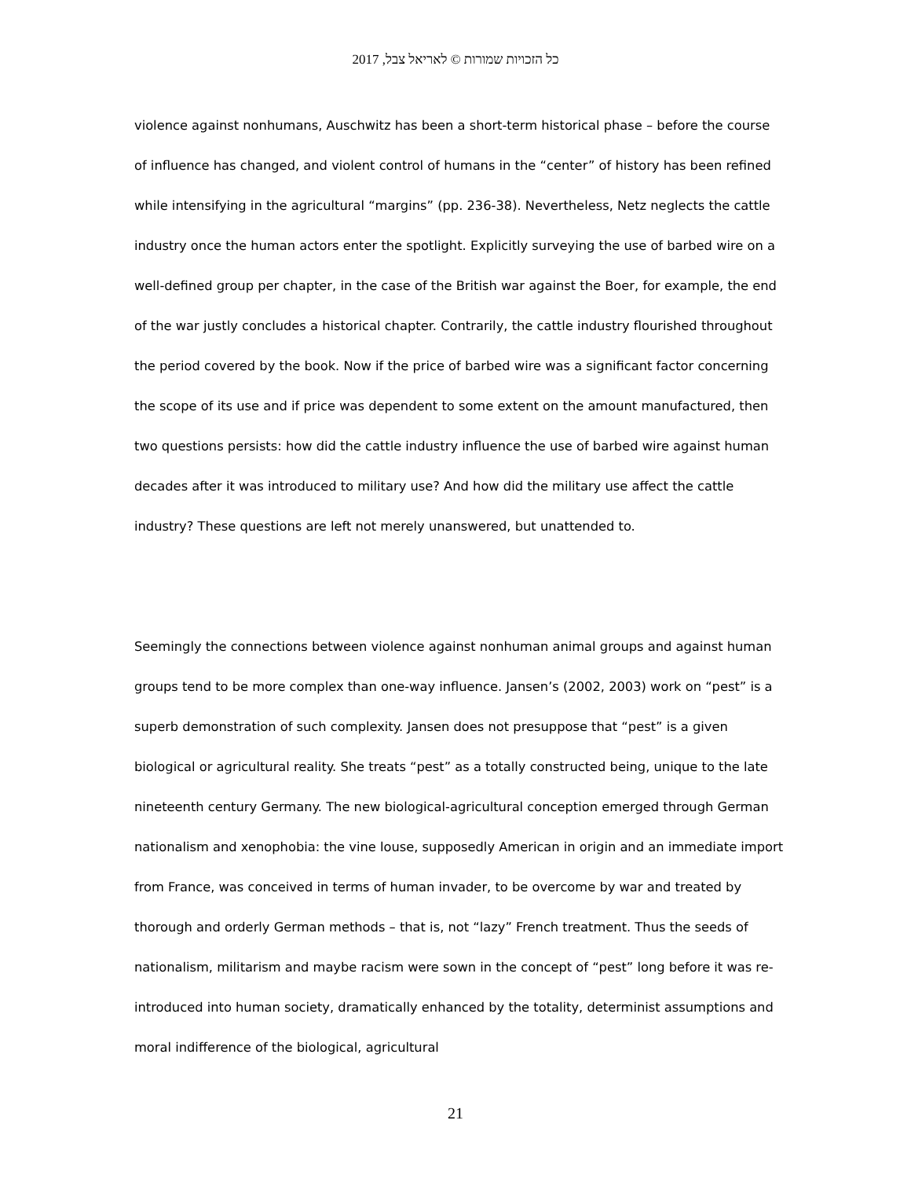כל הזכויות שמורות © לאריאל צבל, 2017
violence against nonhumans, Auschwitz has been a short-term historical phase – before the course of influence has changed, and violent control of humans in the “center” of history has been refined while intensifying in the agricultural “margins” (pp. 236-38). Nevertheless, Netz neglects the cattle industry once the human actors enter the spotlight. Explicitly surveying the use of barbed wire on a well-defined group per chapter, in the case of the British war against the Boer, for example, the end of the war justly concludes a historical chapter. Contrarily, the cattle industry flourished throughout the period covered by the book. Now if the price of barbed wire was a significant factor concerning the scope of its use and if price was dependent to some extent on the amount manufactured, then two questions persists: how did the cattle industry influence the use of barbed wire against human decades after it was introduced to military use? And how did the military use affect the cattle industry? These questions are left not merely unanswered, but unattended to.
Seemingly the connections between violence against nonhuman animal groups and against human groups tend to be more complex than one-way influence. Jansen’s (2002, 2003) work on “pest” is a superb demonstration of such complexity. Jansen does not presuppose that “pest” is a given biological or agricultural reality. She treats “pest” as a totally constructed being, unique to the late nineteenth century Germany. The new biological-agricultural conception emerged through German nationalism and xenophobia: the vine louse, supposedly American in origin and an immediate import from France, was conceived in terms of human invader, to be overcome by war and treated by thorough and orderly German methods – that is, not “lazy” French treatment. Thus the seeds of nationalism, militarism and maybe racism were sown in the concept of “pest” long before it was re-introduced into human society, dramatically enhanced by the totality, determinist assumptions and moral indifference of the biological, agricultural
21